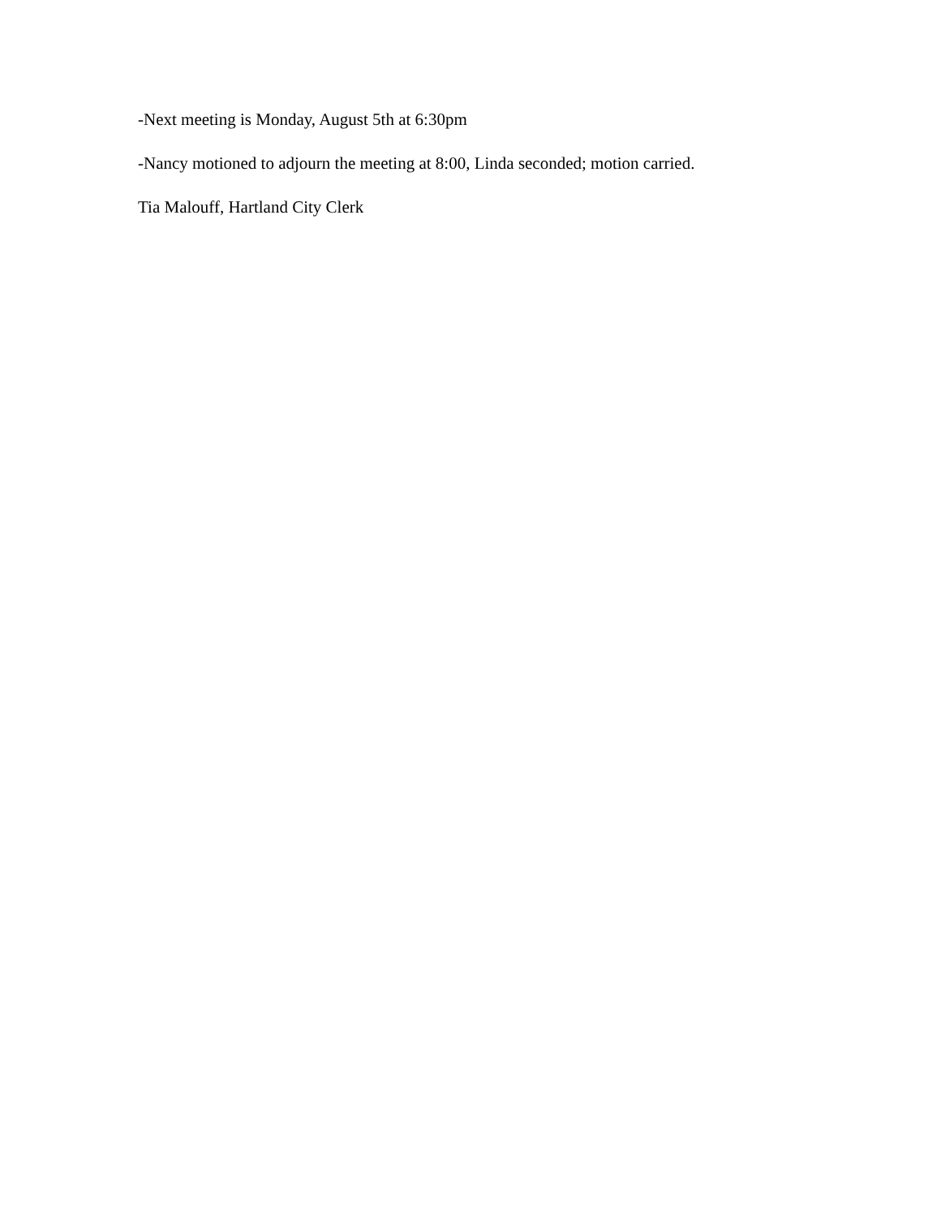-Next meeting is Monday, August 5th at 6:30pm
-Nancy motioned to adjourn the meeting at 8:00, Linda seconded; motion carried.
Tia Malouff, Hartland City Clerk